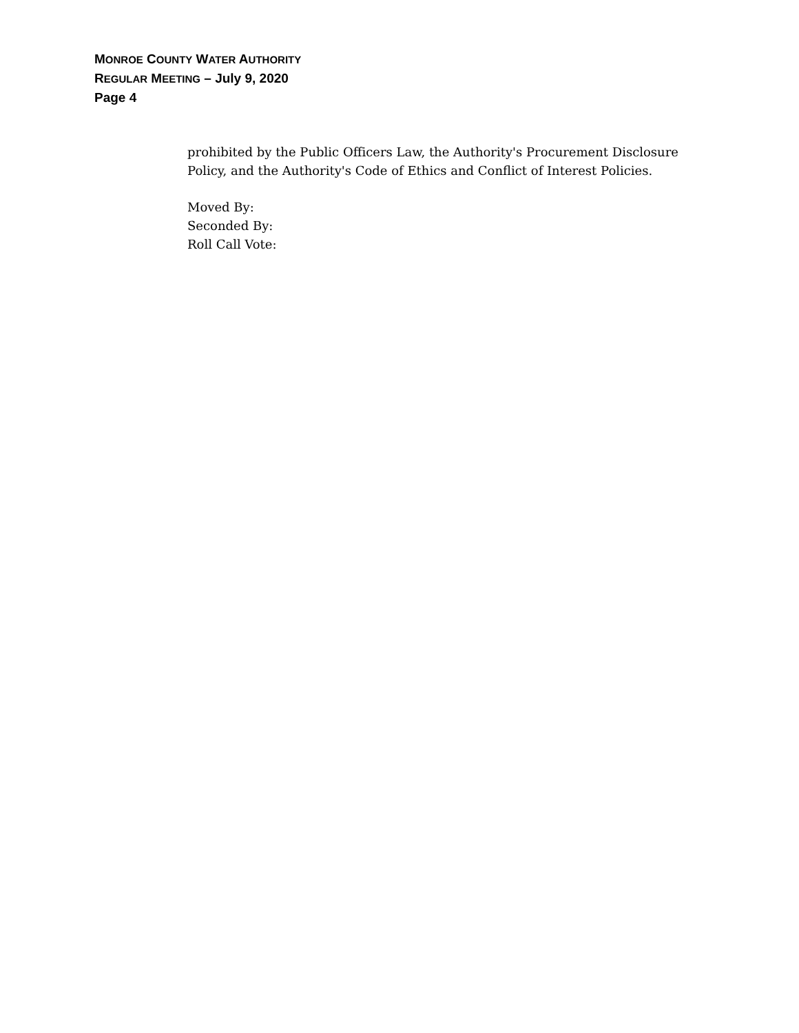MONROE COUNTY WATER AUTHORITY
REGULAR MEETING – July 9, 2020
Page 4
prohibited by the Public Officers Law, the Authority's Procurement Disclosure Policy, and the Authority's Code of Ethics and Conflict of Interest Policies.
Moved By:
Seconded By:
Roll Call Vote: